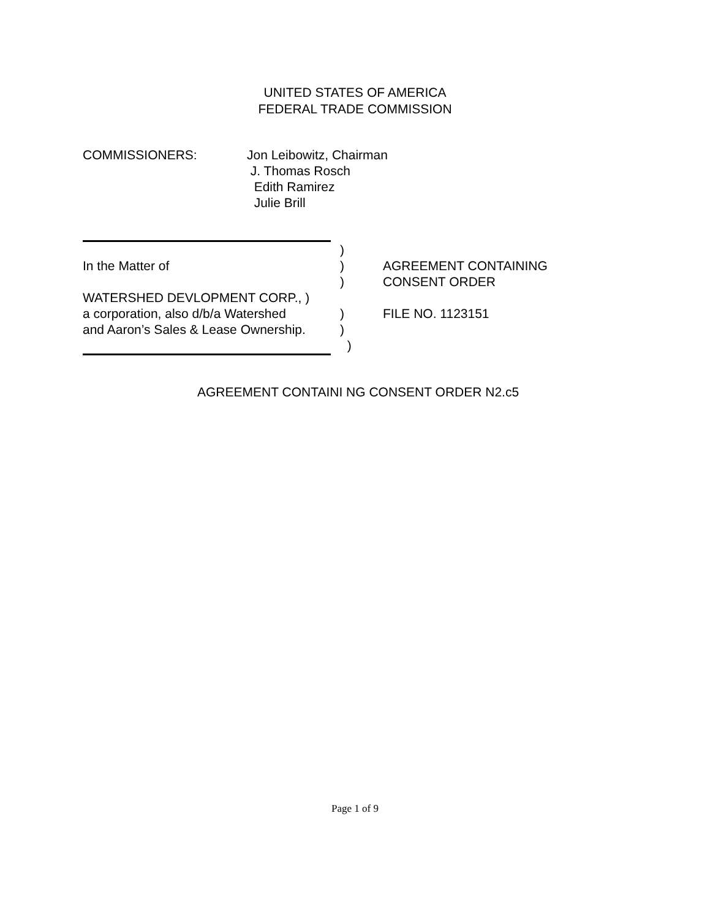UNITED STATES OF AMERICA
FEDERAL TRADE COMMISSION
COMMISSIONERS: Jon Leibowitz, Chairman
J. Thomas Rosch
Edith Ramirez
Julie Brill
)
In the Matter of ) AGREEMENT CONTAINING
) CONSENT ORDER
WATERSHED DEVLOPMENT CORP., )
a corporation, also d/b/a Watershed
) FILE NO. 1123151
and Aaron’s Sales & Lease Ownership.
)
)
AGREEMENT CONTAINI NG CONSENT ORDER N2.c5
Page 1 of 9